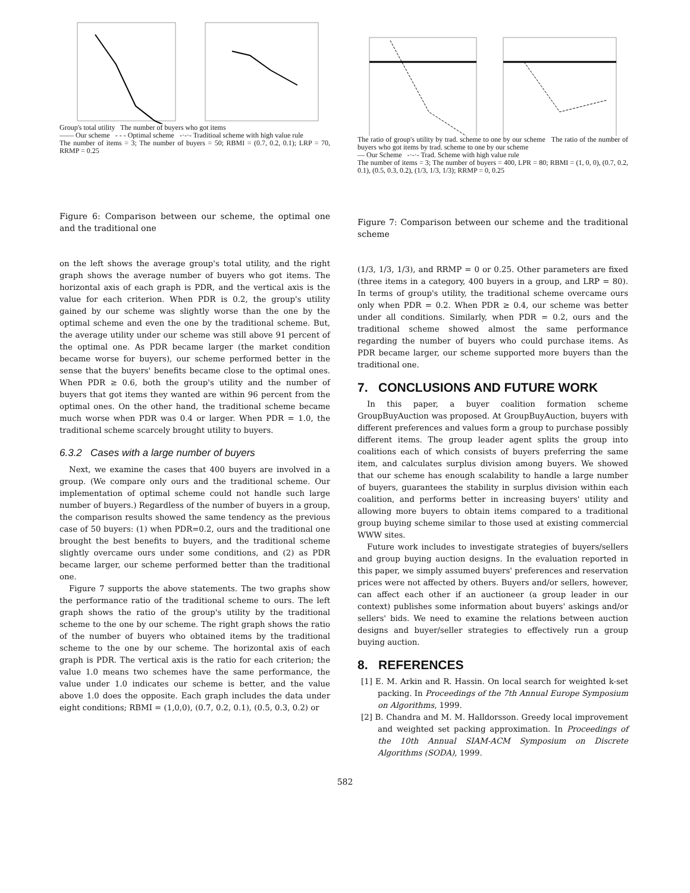Group's total utility The number of buyers who got items
—— Our scheme - - - Optimal scheme -·-·- Traditioal scheme with high value rule
The number of items = 3; The number of buyers = 50; RBMI = (0.7, 0.2, 0.1); LRP = 70, RRMP = 0.25
Figure 6: Comparison between our scheme, the optimal one and the traditional one
on the left shows the average group's total utility, and the right graph shows the average number of buyers who got items. The horizontal axis of each graph is PDR, and the vertical axis is the value for each criterion. When PDR is 0.2, the group's utility gained by our scheme was slightly worse than the one by the optimal scheme and even the one by the traditional scheme. But, the average utility under our scheme was still above 91 percent of the optimal one. As PDR became larger (the market condition became worse for buyers), our scheme performed better in the sense that the buyers' benefits became close to the optimal ones. When PDR ≥ 0.6, both the group's utility and the number of buyers that got items they wanted are within 96 percent from the optimal ones. On the other hand, the traditional scheme became much worse when PDR was 0.4 or larger. When PDR = 1.0, the traditional scheme scarcely brought utility to buyers.
6.3.2 Cases with a large number of buyers
Next, we examine the cases that 400 buyers are involved in a group. (We compare only ours and the traditional scheme. Our implementation of optimal scheme could not handle such large number of buyers.) Regardless of the number of buyers in a group, the comparison results showed the same tendency as the previous case of 50 buyers: (1) when PDR=0.2, ours and the traditional one brought the best benefits to buyers, and the traditional scheme slightly overcame ours under some conditions, and (2) as PDR became larger, our scheme performed better than the traditional one.
Figure 7 supports the above statements. The two graphs show the performance ratio of the traditional scheme to ours. The left graph shows the ratio of the group's utility by the traditional scheme to the one by our scheme. The right graph shows the ratio of the number of buyers who obtained items by the traditional scheme to the one by our scheme. The horizontal axis of each graph is PDR. The vertical axis is the ratio for each criterion; the value 1.0 means two schemes have the same performance, the value under 1.0 indicates our scheme is better, and the value above 1.0 does the opposite. Each graph includes the data under eight conditions; RBMI = (1,0,0), (0.7, 0.2, 0.1), (0.5, 0.3, 0.2) or
The ratio of group's utility by trad. scheme to one by our scheme The ratio of the number of buyers who got items by trad. scheme to one by our scheme
— Our Scheme -·-·- Trad. Scheme with high value rule
The number of items = 3; The number of buyers = 400, LPR = 80; RBMI = (1, 0, 0), (0.7, 0.2, 0.1), (0.5, 0.3, 0.2), (1/3, 1/3, 1/3); RRMP = 0, 0.25
Figure 7: Comparison between our scheme and the traditional scheme
(1/3, 1/3, 1/3), and RRMP = 0 or 0.25. Other parameters are fixed (three items in a category, 400 buyers in a group, and LRP = 80). In terms of group's utility, the traditional scheme overcame ours only when PDR = 0.2. When PDR ≥ 0.4, our scheme was better under all conditions. Similarly, when PDR = 0.2, ours and the traditional scheme showed almost the same performance regarding the number of buyers who could purchase items. As PDR became larger, our scheme supported more buyers than the traditional one.
7. CONCLUSIONS AND FUTURE WORK
In this paper, a buyer coalition formation scheme GroupBuyAuction was proposed. At GroupBuyAuction, buyers with different preferences and values form a group to purchase possibly different items. The group leader agent splits the group into coalitions each of which consists of buyers preferring the same item, and calculates surplus division among buyers. We showed that our scheme has enough scalability to handle a large number of buyers, guarantees the stability in surplus division within each coalition, and performs better in increasing buyers' utility and allowing more buyers to obtain items compared to a traditional group buying scheme similar to those used at existing commercial WWW sites.
Future work includes to investigate strategies of buyers/sellers and group buying auction designs. In the evaluation reported in this paper, we simply assumed buyers' preferences and reservation prices were not affected by others. Buyers and/or sellers, however, can affect each other if an auctioneer (a group leader in our context) publishes some information about buyers' askings and/or sellers' bids. We need to examine the relations between auction designs and buyer/seller strategies to effectively run a group buying auction.
8. REFERENCES
[1] E. M. Arkin and R. Hassin. On local search for weighted k-set packing. In Proceedings of the 7th Annual Europe Symposium on Algorithms, 1999.
[2] B. Chandra and M. M. Halldorsson. Greedy local improvement and weighted set packing approximation. In Proceedings of the 10th Annual SIAM-ACM Symposium on Discrete Algorithms (SODA), 1999.
582